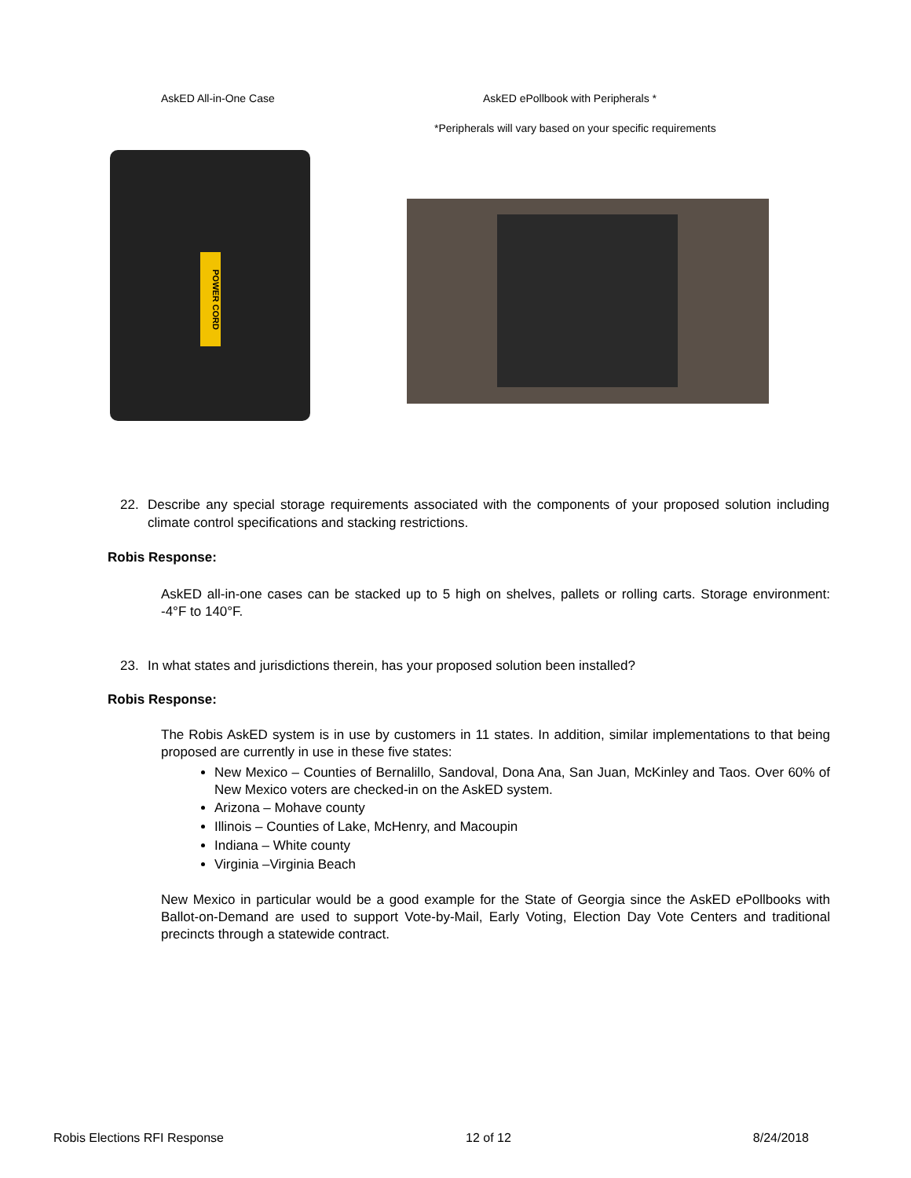AskED All-in-One Case AskED ePollbook with Peripherals *
*Peripherals will vary based on your specific requirements
POWER CORD
22. Describe any special storage requirements associated with the components of your proposed solution including climate control specifications and stacking restrictions.
Robis Response:
AskED all-in-one cases can be stacked up to 5 high on shelves, pallets or rolling carts. Storage environment: -4°F to 140°F.
23. In what states and jurisdictions therein, has your proposed solution been installed?
Robis Response:
The Robis AskED system is in use by customers in 11 states. In addition, similar implementations to that being proposed are currently in use in these five states:
New Mexico – Counties of Bernalillo, Sandoval, Dona Ana, San Juan, McKinley and Taos. Over 60% of New Mexico voters are checked-in on the AskED system.
Arizona – Mohave county
Illinois – Counties of Lake, McHenry, and Macoupin
Indiana – White county
Virginia –Virginia Beach
New Mexico in particular would be a good example for the State of Georgia since the AskED ePollbooks with Ballot-on-Demand are used to support Vote-by-Mail, Early Voting, Election Day Vote Centers and traditional precincts through a statewide contract.
Robis Elections RFI Response 12 of 12 8/24/2018